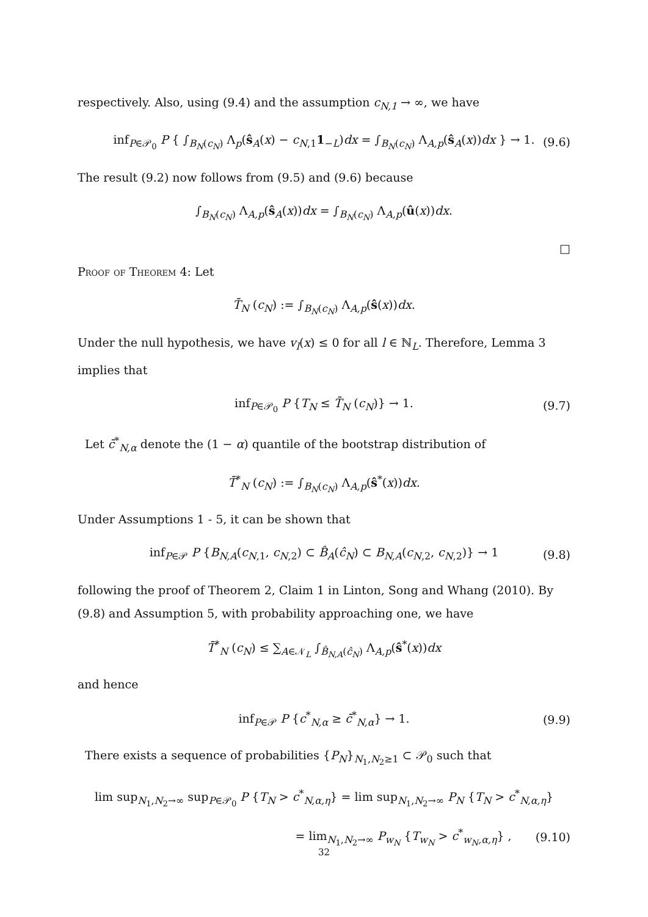respectively. Also, using (9.4) and the assumption c<sub>N,1</sub> → ∞, we have
inf<sub>P∈𝒫<sub>0</sub></sub> P { ∫<sub>B<sub>N</sub>(c<sub>N</sub>)</sub> Λ<sub>p</sub>(ŝ<sub>A</sub>(x) − c<sub>N,1</sub>1<sub>−L</sub>)dx = ∫<sub>B<sub>N</sub>(c<sub>N</sub>)</sub> Λ<sub>A,p</sub>(ŝ<sub>A</sub>(x))dx } → 1. (9.6)
The result (9.2) now follows from (9.5) and (9.6) because
∫<sub>B<sub>N</sub>(c<sub>N</sub>)</sub> Λ<sub>A,p</sub>(ŝ<sub>A</sub>(x))dx = ∫<sub>B<sub>N</sub>(c<sub>N</sub>)</sub> Λ<sub>A,p</sub>(û(x))dx.
□
Proof of Theorem 4: Let
T̄<sub>N</sub> (c<sub>N</sub>) := ∫<sub>B<sub>N</sub>(c<sub>N</sub>)</sub> Λ<sub>A,p</sub>(ŝ(x))dx.
Under the null hypothesis, we have v<sub>l</sub>(x) ≤ 0 for all l ∈ ℕ<sub>L</sub>. Therefore, Lemma 3 implies that
inf<sub>P∈𝒫<sub>0</sub></sub> P {T<sub>N</sub> ≤ T̄<sub>N</sub> (c<sub>N</sub>)} → 1. (9.7)
Let c̄<sup>*</sup><sub>N,α</sub> denote the (1 − α) quantile of the bootstrap distribution of
T̄<sup>*</sup><sub>N</sub> (c<sub>N</sub>) := ∫<sub>B<sub>N</sub>(c<sub>N</sub>)</sub> Λ<sub>A,p</sub>(ŝ<sup>*</sup>(x))dx.
Under Assumptions 1 - 5, it can be shown that
inf<sub>P∈𝒫</sub> P {B<sub>N,A</sub>(c<sub>N,1</sub>, c<sub>N,2</sub>) ⊂ B̂<sub>A</sub>(ĉ<sub>N</sub>) ⊂ B<sub>N,A</sub>(c<sub>N,2</sub>, c<sub>N,2</sub>)} → 1 (9.8)
following the proof of Theorem 2, Claim 1 in Linton, Song and Whang (2010). By (9.8) and Assumption 5, with probability approaching one, we have
T̄<sup>*</sup><sub>N</sub> (c<sub>N</sub>) ≤ ∑<sub>A∈𝒩<sub>L</sub></sub> ∫<sub>B̂<sub>N,A</sub>(ĉ<sub>N</sub>)</sub> Λ<sub>A,p</sub>(ŝ<sup>*</sup>(x))dx
and hence
inf<sub>P∈𝒫</sub> P {c<sup>*</sup><sub>N,α</sub> ≥ c̄<sup>*</sup><sub>N,α</sub>} → 1. (9.9)
There exists a sequence of probabilities {P<sub>N</sub>}<sub>N<sub>1</sub>,N<sub>2</sub>≥1</sub> ⊂ 𝒫<sub>0</sub> such that
lim sup<sub>N<sub>1</sub>,N<sub>2</sub>→∞</sub> sup<sub>P∈𝒫<sub>0</sub></sub> P {T<sub>N</sub> > c<sup>*</sup><sub>N,α,η</sub>} = lim sup<sub>N<sub>1</sub>,N<sub>2</sub>→∞</sub> P<sub>N</sub> {T<sub>N</sub> > c<sup>*</sup><sub>N,α,η</sub>}
= lim<sub>N<sub>1</sub>,N<sub>2</sub>→∞</sub> P<sub>w<sub>N</sub></sub> {T<sub>w<sub>N</sub></sub> > c<sup>*</sup><sub>w<sub>N</sub>,α,η</sub>} , (9.10)
32